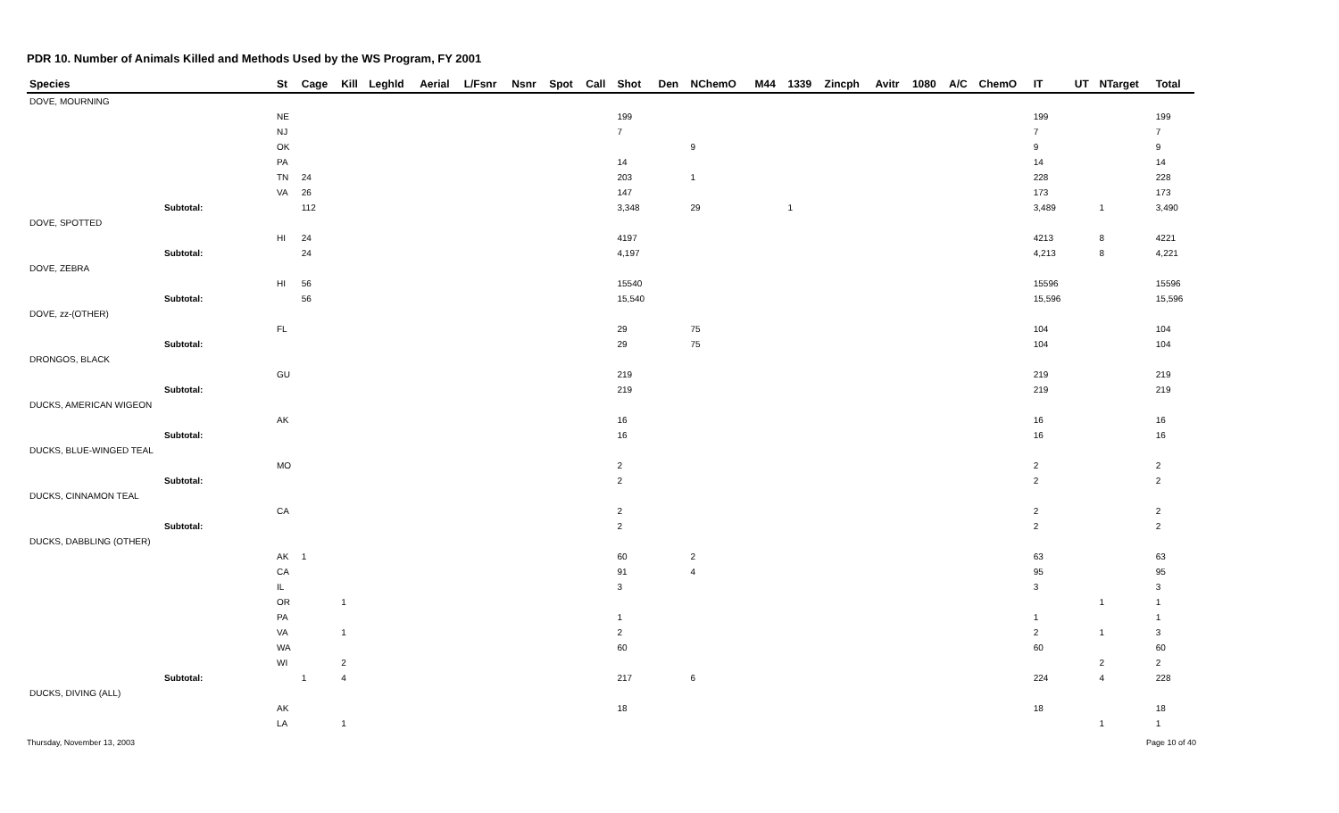PDR 10. Number of Animals Killed and Methods Used by the WS Program, FY 2001
| Species | | St | Cage | Kill | Leghld | Aerial | L/Fsnr | Nsnr | Spot | Call | Shot | Den | NChemO | M44 | 1339 | Zincph | Avitr | 1080 | A/C | ChemO | IT | UT | NTarget | Total |
| --- | --- | --- | --- | --- | --- | --- | --- | --- | --- | --- | --- | --- | --- | --- | --- | --- | --- | --- | --- | --- | --- | --- | --- | --- |
| DOVE, MOURNING | | | | | | | | | | | | | | | | | | | | | | | | |
| | | NE | | | | | | | | | 199 | | | | | | | | | | 199 | | | 199 |
| | | NJ | | | | | | | | | 7 | | | | | | | | | | 7 | | | 7 |
| | | OK | | | | | | | | | | | 9 | | | | | | | | 9 | | | 9 |
| | | PA | | | | | | | | | 14 | | | | | | | | | | 14 | | | 14 |
| | | TN | 24 | | | | | | | | 203 | | 1 | | | | | | | | 228 | | | 228 |
| | | VA | 26 | | | | | | | | 147 | | | | | | | | | | 173 | | | 173 |
| | Subtotal: | | 112 | | | | | | | | 3,348 | | 29 | | 1 | | | | | | 3,489 | | 1 | 3,490 |
| DOVE, SPOTTED | | | | | | | | | | | | | | | | | | | | | | | | |
| | | HI | 24 | | | | | | | | 4197 | | | | | | | | | | 4213 | | 8 | 4221 |
| | Subtotal: | | 24 | | | | | | | | 4,197 | | | | | | | | | | 4,213 | | 8 | 4,221 |
| DOVE, ZEBRA | | | | | | | | | | | | | | | | | | | | | | | | |
| | | HI | 56 | | | | | | | | 15540 | | | | | | | | | | 15596 | | | 15596 |
| | Subtotal: | | 56 | | | | | | | | 15,540 | | | | | | | | | | 15,596 | | | 15,596 |
| DOVE, zz-(OTHER) | | | | | | | | | | | | | | | | | | | | | | | | |
| | | FL | | | | | | | | | 29 | | 75 | | | | | | | | 104 | | | 104 |
| | Subtotal: | | | | | | | | | | 29 | | 75 | | | | | | | | 104 | | | 104 |
| DRONGOS, BLACK | | | | | | | | | | | | | | | | | | | | | | | | |
| | | GU | | | | | | | | | 219 | | | | | | | | | | 219 | | | 219 |
| | Subtotal: | | | | | | | | | | 219 | | | | | | | | | | 219 | | | 219 |
| DUCKS, AMERICAN WIGEON | | | | | | | | | | | | | | | | | | | | | | | | |
| | | AK | | | | | | | | | 16 | | | | | | | | | | 16 | | | 16 |
| | Subtotal: | | | | | | | | | | 16 | | | | | | | | | | 16 | | | 16 |
| DUCKS, BLUE-WINGED TEAL | | | | | | | | | | | | | | | | | | | | | | | | |
| | | MO | | | | | | | | | 2 | | | | | | | | | | 2 | | | 2 |
| | Subtotal: | | | | | | | | | | 2 | | | | | | | | | | 2 | | | 2 |
| DUCKS, CINNAMON TEAL | | | | | | | | | | | | | | | | | | | | | | | | |
| | | CA | | | | | | | | | 2 | | | | | | | | | | 2 | | | 2 |
| | Subtotal: | | | | | | | | | | 2 | | | | | | | | | | 2 | | | 2 |
| DUCKS, DABBLING (OTHER) | | | | | | | | | | | | | | | | | | | | | | | | |
| | | AK | 1 | | | | | | | | 60 | | 2 | | | | | | | | 63 | | | 63 |
| | | CA | | | | | | | | | 91 | | 4 | | | | | | | | 95 | | | 95 |
| | | IL | | | | | | | | | 3 | | | | | | | | | | 3 | | | 3 |
| | | OR | | 1 | | | | | | | | | | | | | | | | | | | 1 | 1 |
| | | PA | | | | | | | | | 1 | | | | | | | | | | 1 | | | 1 |
| | | VA | | 1 | | | | | | | 2 | | | | | | | | | | 2 | | 1 | 3 |
| | | WA | | | | | | | | | 60 | | | | | | | | | | 60 | | | 60 |
| | | WI | | 2 | | | | | | | | | | | | | | | | | | | 2 | 2 |
| | Subtotal: | | 1 | 4 | | | | | | | 217 | | 6 | | | | | | | | 224 | | 4 | 228 |
| DUCKS, DIVING (ALL) | | | | | | | | | | | | | | | | | | | | | | | | |
| | | AK | | | | | | | | | 18 | | | | | | | | | | 18 | | | 18 |
| | | LA | | 1 | | | | | | | | | | | | | | | | | | | 1 | 1 |
Thursday, November 13, 2003 Page 10 of 40